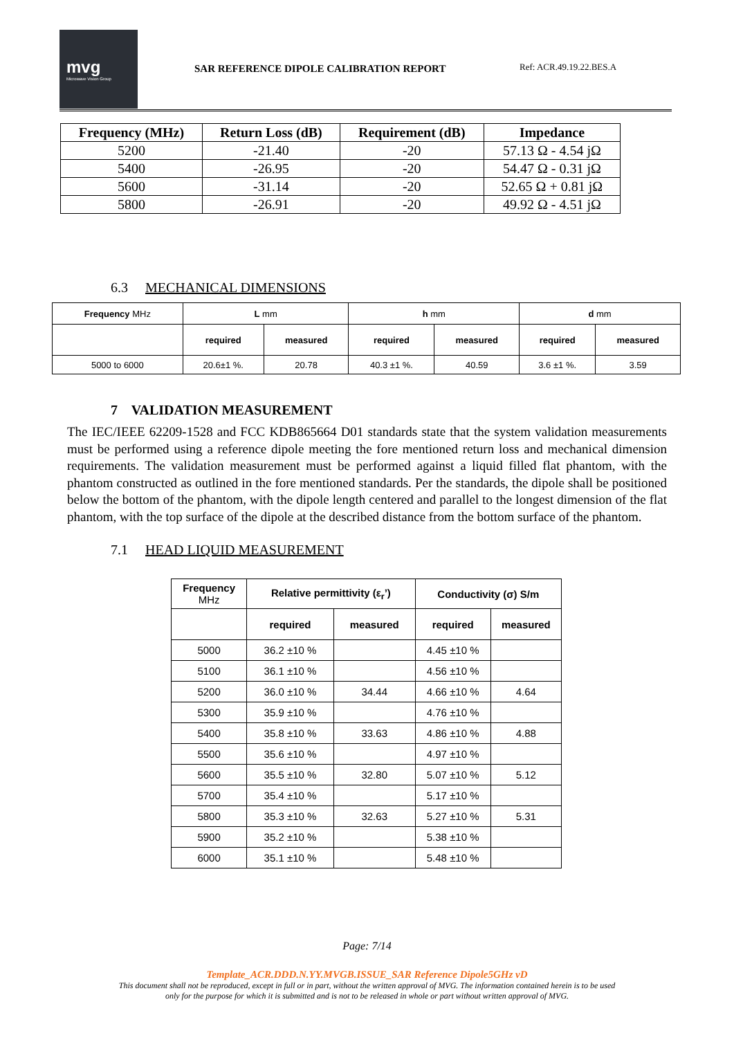mvg
Microwave Vision Group
SAR REFERENCE DIPOLE CALIBRATION REPORT
Ref: ACR.49.19.22.BES.A
| Frequency (MHz) | Return Loss (dB) | Requirement (dB) | Impedance |
| --- | --- | --- | --- |
| 5200 | -21.40 | -20 | 57.13 Ω - 4.54 jΩ |
| 5400 | -26.95 | -20 | 54.47 Ω - 0.31 jΩ |
| 5600 | -31.14 | -20 | 52.65 Ω + 0.81 jΩ |
| 5800 | -26.91 | -20 | 49.92 Ω - 4.51 jΩ |
6.3 MECHANICAL DIMENSIONS
| Frequency MHz | L mm | | h mm | | d mm | |
| --- | --- | --- | --- | --- | --- | --- |
| | required | measured | required | measured | required | measured |
| 5000 to 6000 | 20.6±1 %. | 20.78 | 40.3 ±1 %. | 40.59 | 3.6 ±1 %. | 3.59 |
7 VALIDATION MEASUREMENT
The IEC/IEEE 62209-1528 and FCC KDB865664 D01 standards state that the system validation measurements must be performed using a reference dipole meeting the fore mentioned return loss and mechanical dimension requirements. The validation measurement must be performed against a liquid filled flat phantom, with the phantom constructed as outlined in the fore mentioned standards. Per the standards, the dipole shall be positioned below the bottom of the phantom, with the dipole length centered and parallel to the longest dimension of the flat phantom, with the top surface of the dipole at the described distance from the bottom surface of the phantom.
7.1 HEAD LIQUID MEASUREMENT
| Frequency MHz | Relative permittivity (ε<sub>r</sub>’) | | Conductivity (σ) S/m | |
| --- | --- | --- | --- | --- |
| | required | measured | required | measured |
| 5000 | 36.2 ±10 % | | 4.45 ±10 % | |
| 5100 | 36.1 ±10 % | | 4.56 ±10 % | |
| 5200 | 36.0 ±10 % | 34.44 | 4.66 ±10 % | 4.64 |
| 5300 | 35.9 ±10 % | | 4.76 ±10 % | |
| 5400 | 35.8 ±10 % | 33.63 | 4.86 ±10 % | 4.88 |
| 5500 | 35.6 ±10 % | | 4.97 ±10 % | |
| 5600 | 35.5 ±10 % | 32.80 | 5.07 ±10 % | 5.12 |
| 5700 | 35.4 ±10 % | | 5.17 ±10 % | |
| 5800 | 35.3 ±10 % | 32.63 | 5.27 ±10 % | 5.31 |
| 5900 | 35.2 ±10 % | | 5.38 ±10 % | |
| 6000 | 35.1 ±10 % | | 5.48 ±10 % | |
Page: 7/14
Template_ACR.DDD.N.YY.MVGB.ISSUE_SAR Reference Dipole5GHz vD
This document shall not be reproduced, except in full or in part, without the written approval of MVG. The information contained herein is to be used
only for the purpose for which it is submitted and is not to be released in whole or part without written approval of MVG.